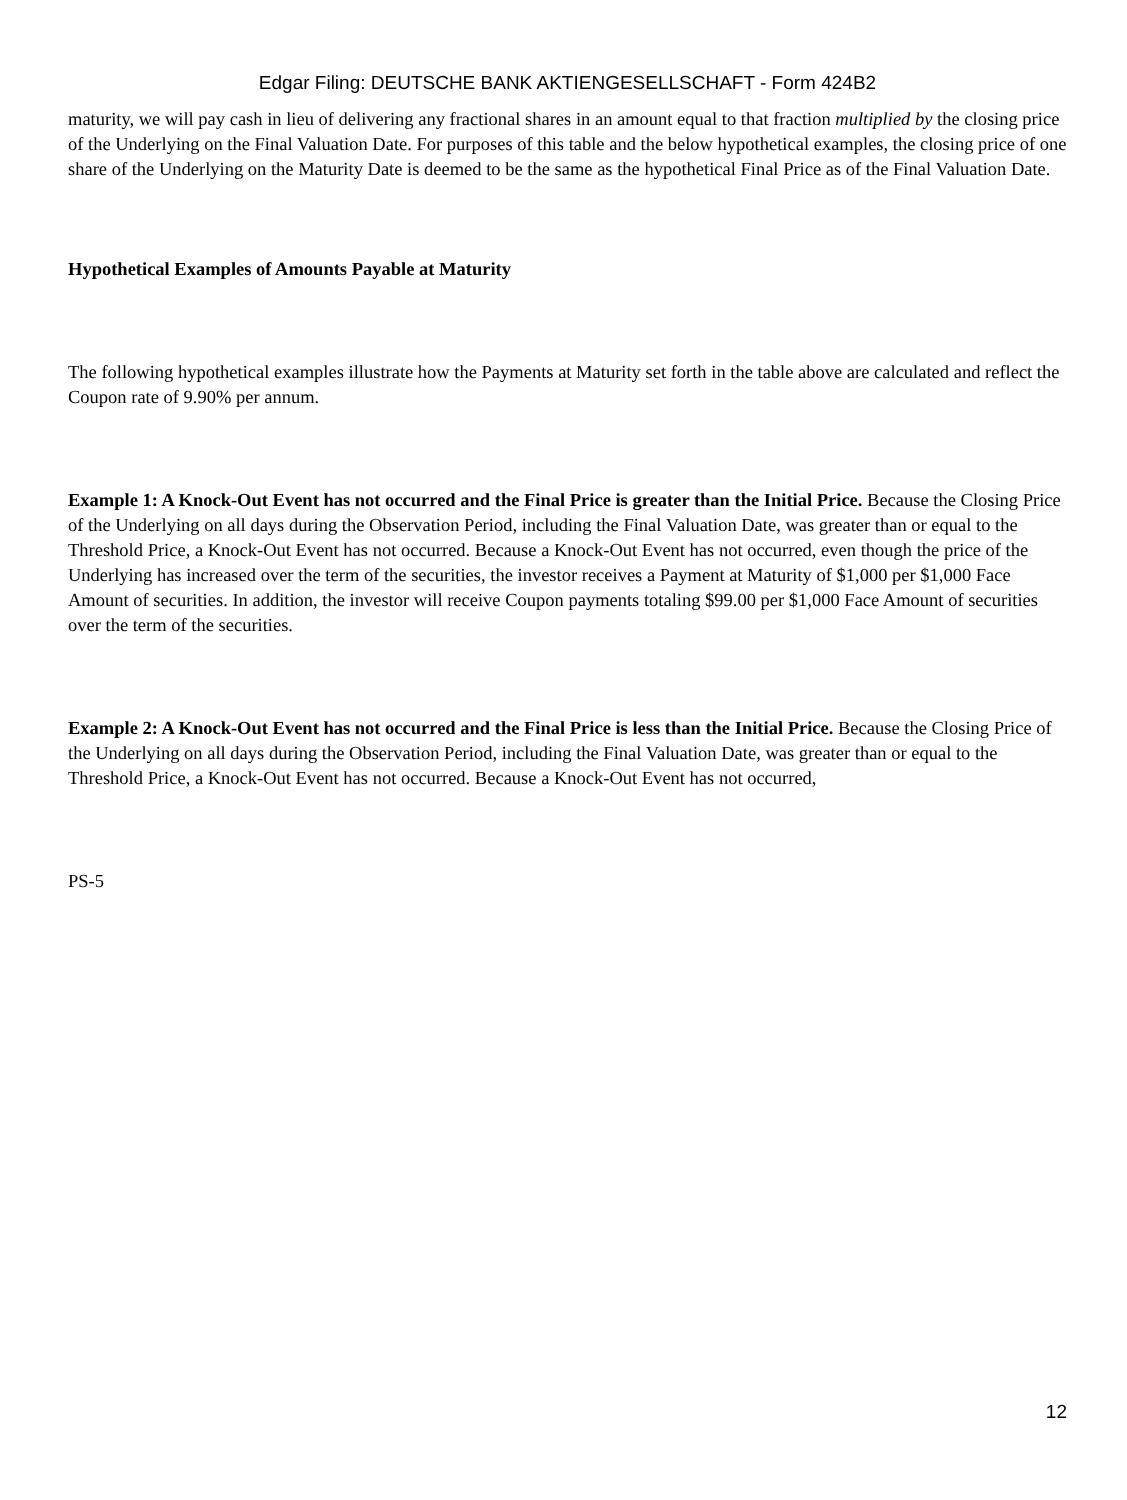Edgar Filing: DEUTSCHE BANK AKTIENGESELLSCHAFT - Form 424B2
maturity, we will pay cash in lieu of delivering any fractional shares in an amount equal to that fraction multiplied by the closing price of the Underlying on the Final Valuation Date. For purposes of this table and the below hypothetical examples, the closing price of one share of the Underlying on the Maturity Date is deemed to be the same as the hypothetical Final Price as of the Final Valuation Date.
Hypothetical Examples of Amounts Payable at Maturity
The following hypothetical examples illustrate how the Payments at Maturity set forth in the table above are calculated and reflect the Coupon rate of 9.90% per annum.
Example 1: A Knock-Out Event has not occurred and the Final Price is greater than the Initial Price. Because the Closing Price of the Underlying on all days during the Observation Period, including the Final Valuation Date, was greater than or equal to the Threshold Price, a Knock-Out Event has not occurred. Because a Knock-Out Event has not occurred, even though the price of the Underlying has increased over the term of the securities, the investor receives a Payment at Maturity of $1,000 per $1,000 Face Amount of securities. In addition, the investor will receive Coupon payments totaling $99.00 per $1,000 Face Amount of securities over the term of the securities.
Example 2: A Knock-Out Event has not occurred and the Final Price is less than the Initial Price. Because the Closing Price of the Underlying on all days during the Observation Period, including the Final Valuation Date, was greater than or equal to the Threshold Price, a Knock-Out Event has not occurred. Because a Knock-Out Event has not occurred,
PS-5
12